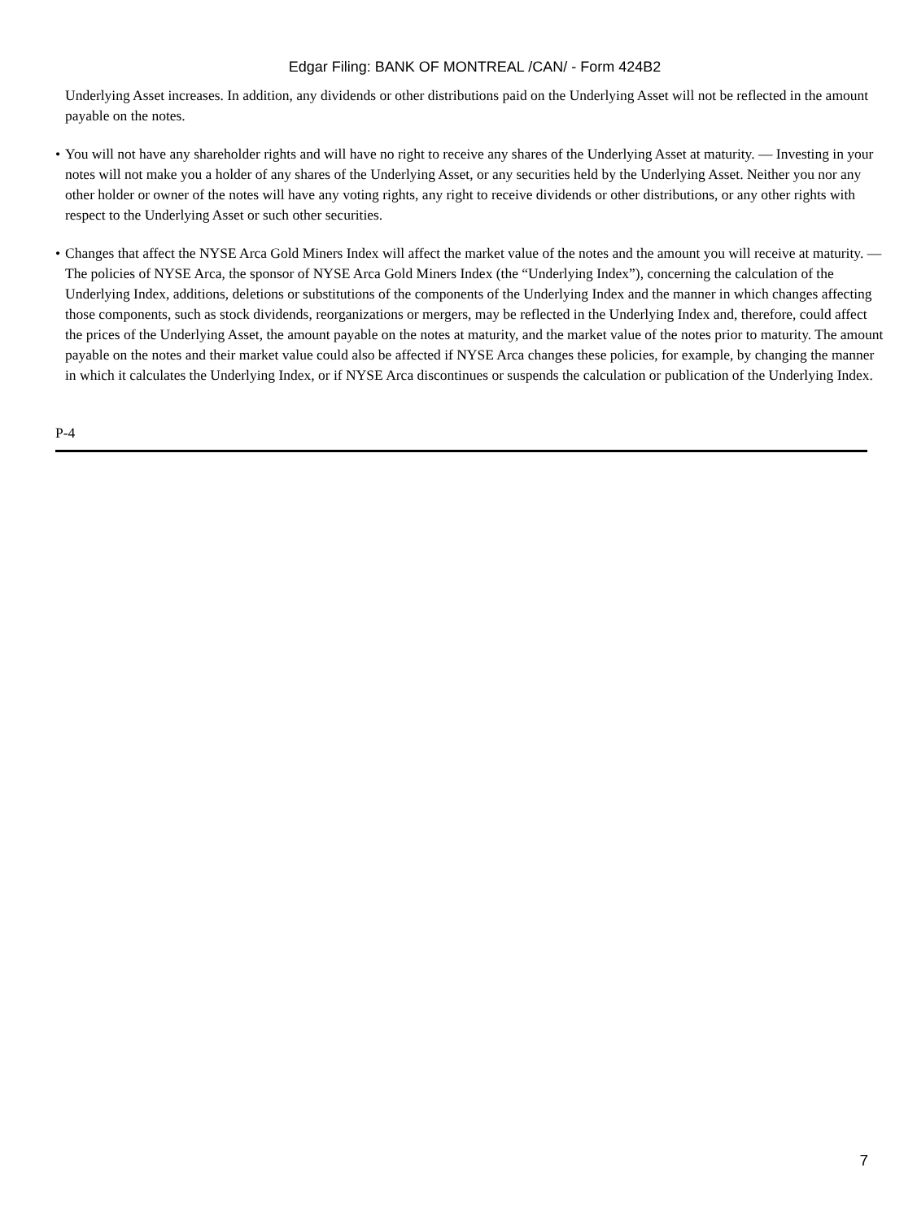Edgar Filing: BANK OF MONTREAL /CAN/ - Form 424B2
Underlying Asset increases. In addition, any dividends or other distributions paid on the Underlying Asset will not be reflected in the amount payable on the notes.
• You will not have any shareholder rights and will have no right to receive any shares of the Underlying Asset at maturity. — Investing in your notes will not make you a holder of any shares of the Underlying Asset, or any securities held by the Underlying Asset. Neither you nor any other holder or owner of the notes will have any voting rights, any right to receive dividends or other distributions, or any other rights with respect to the Underlying Asset or such other securities.
• Changes that affect the NYSE Arca Gold Miners Index will affect the market value of the notes and the amount you will receive at maturity. — The policies of NYSE Arca, the sponsor of NYSE Arca Gold Miners Index (the “Underlying Index”), concerning the calculation of the Underlying Index, additions, deletions or substitutions of the components of the Underlying Index and the manner in which changes affecting those components, such as stock dividends, reorganizations or mergers, may be reflected in the Underlying Index and, therefore, could affect the prices of the Underlying Asset, the amount payable on the notes at maturity, and the market value of the notes prior to maturity. The amount payable on the notes and their market value could also be affected if NYSE Arca changes these policies, for example, by changing the manner in which it calculates the Underlying Index, or if NYSE Arca discontinues or suspends the calculation or publication of the Underlying Index.
P-4
7